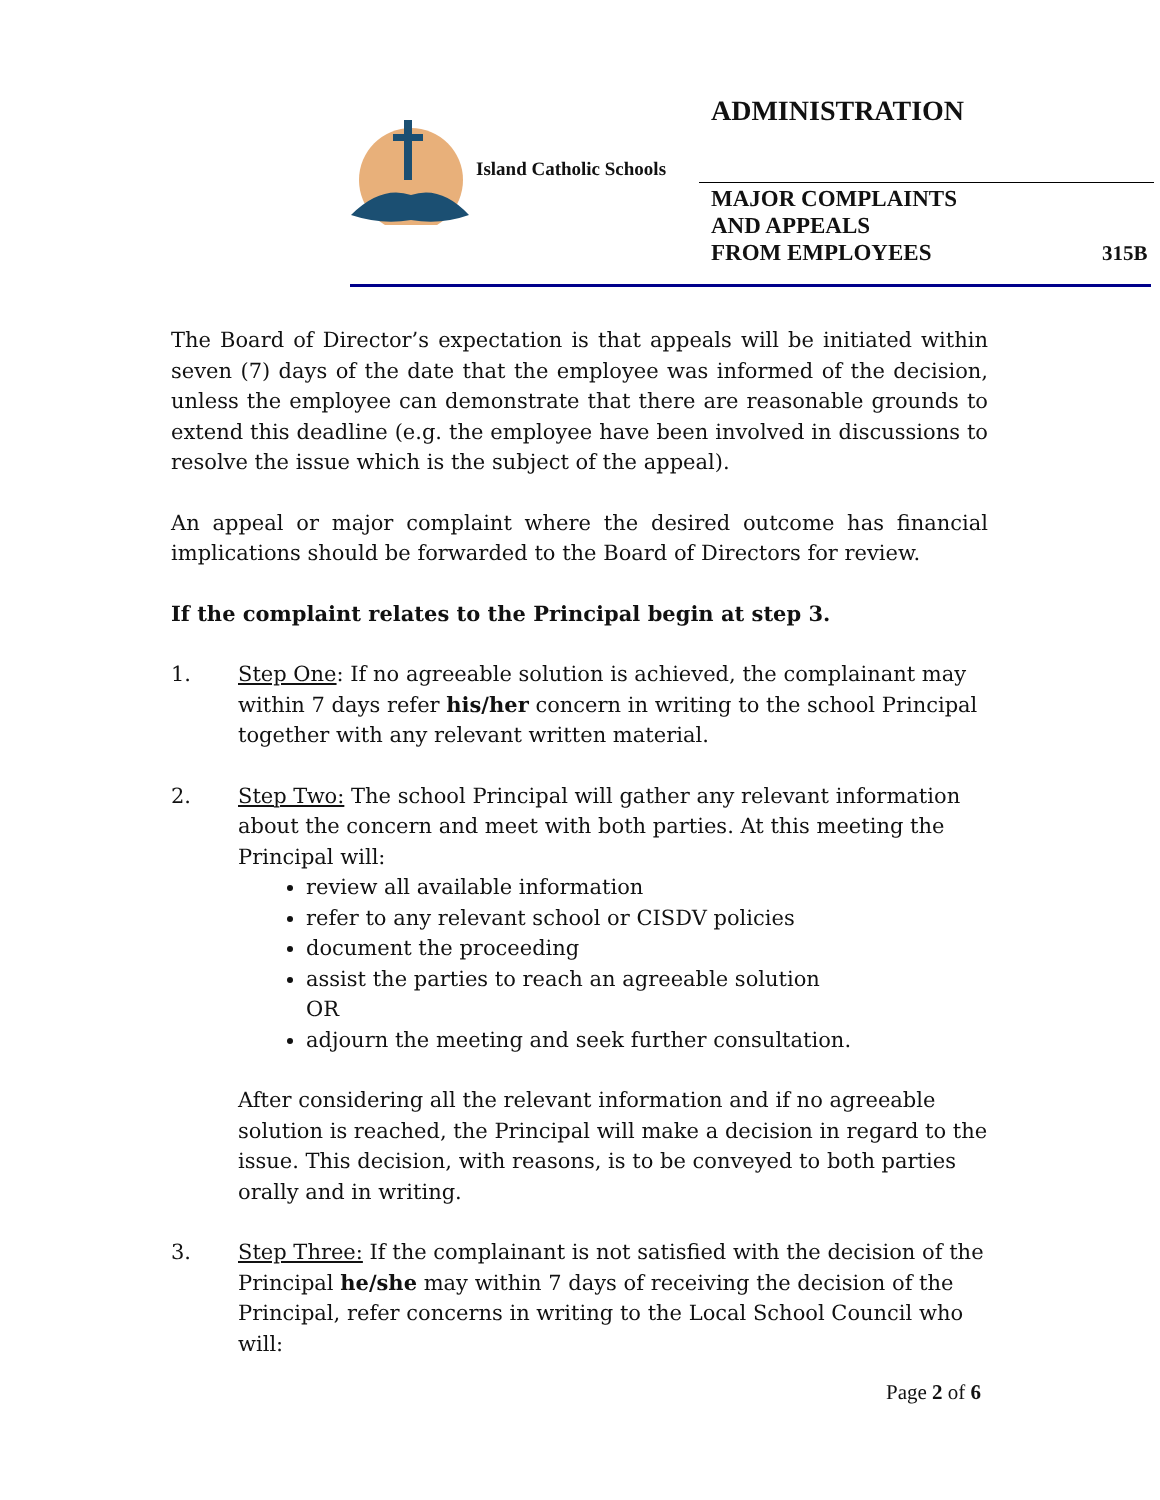ADMINISTRATION
Island Catholic Schools
MAJOR COMPLAINTS AND APPEALS
FROM EMPLOYEES
315B
The Board of Director’s expectation is that appeals will be initiated within seven (7) days of the date that the employee was informed of the decision, unless the employee can demonstrate that there are reasonable grounds to extend this deadline (e.g. the employee have been involved in discussions to resolve the issue which is the subject of the appeal).
An appeal or major complaint where the desired outcome has financial implications should be forwarded to the Board of Directors for review.
If the complaint relates to the Principal begin at step 3.
1. Step One: If no agreeable solution is achieved, the complainant may within 7 days refer his/her concern in writing to the school Principal together with any relevant written material.
2. Step Two: The school Principal will gather any relevant information about the concern and meet with both parties. At this meeting the Principal will:
review all available information
refer to any relevant school or CISDV policies
document the proceeding
assist the parties to reach an agreeable solution
OR
adjourn the meeting and seek further consultation.
After considering all the relevant information and if no agreeable solution is reached, the Principal will make a decision in regard to the issue. This decision, with reasons, is to be conveyed to both parties orally and in writing.
3. Step Three: If the complainant is not satisfied with the decision of the Principal he/she may within 7 days of receiving the decision of the Principal, refer concerns in writing to the Local School Council who will:
Page 2 of 6